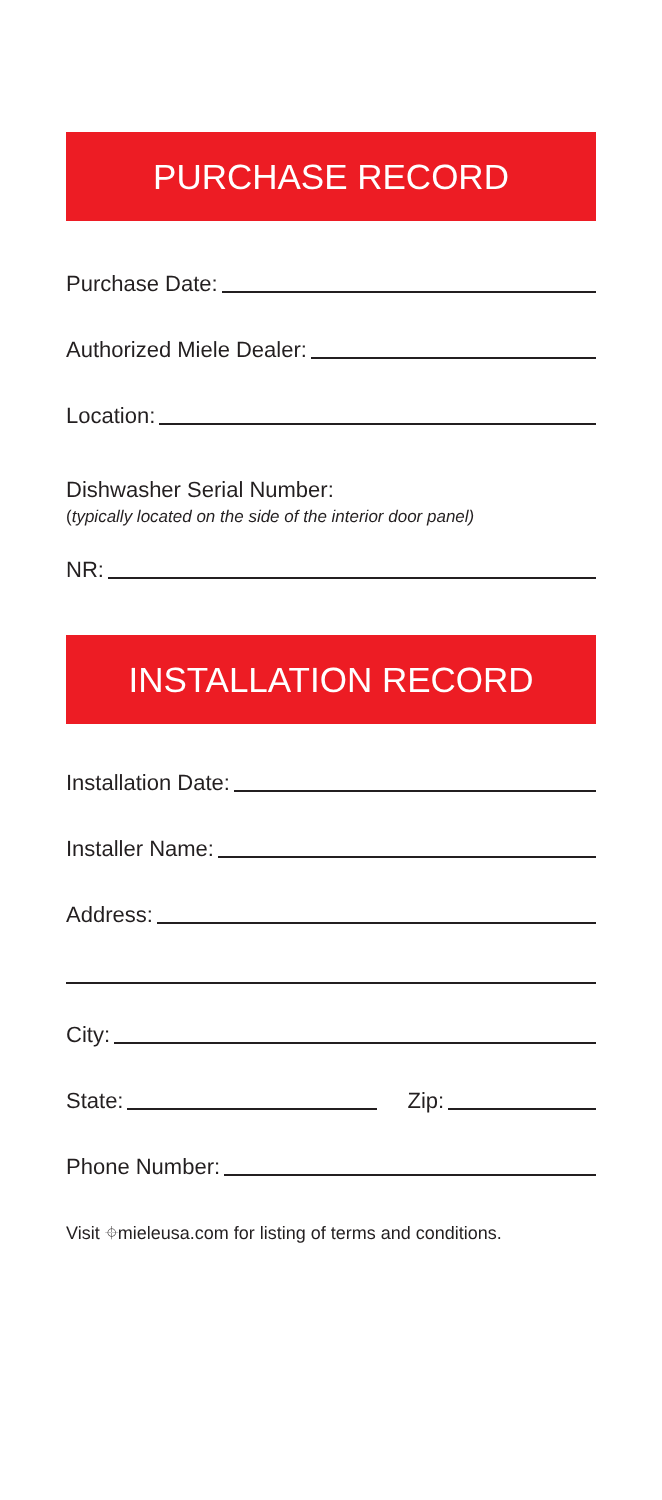PURCHASE RECORD
Purchase Date:
Authorized Miele Dealer:
Location:
Dishwasher Serial Number:
(typically located on the side of the interior door panel)
NR:
INSTALLATION RECORD
Installation Date:
Installer Name:
Address:
City:
State: Zip:
Phone Number:
Visit ⌖mieleusa.com for listing of terms and conditions.